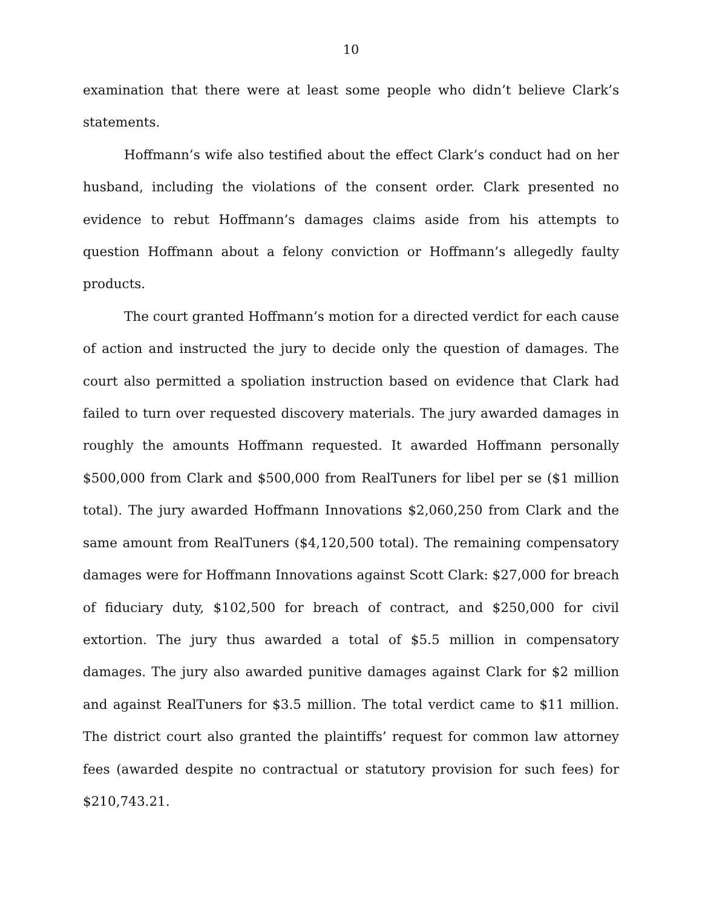10
examination that there were at least some people who didn’t believe Clark’s statements.
Hoffmann’s wife also testified about the effect Clark’s conduct had on her husband, including the violations of the consent order. Clark presented no evidence to rebut Hoffmann’s damages claims aside from his attempts to question Hoffmann about a felony conviction or Hoffmann’s allegedly faulty products.
The court granted Hoffmann’s motion for a directed verdict for each cause of action and instructed the jury to decide only the question of damages. The court also permitted a spoliation instruction based on evidence that Clark had failed to turn over requested discovery materials. The jury awarded damages in roughly the amounts Hoffmann requested. It awarded Hoffmann personally $500,000 from Clark and $500,000 from RealTuners for libel per se ($1 million total). The jury awarded Hoffmann Innovations $2,060,250 from Clark and the same amount from RealTuners ($4,120,500 total). The remaining compensatory damages were for Hoffmann Innovations against Scott Clark: $27,000 for breach of fiduciary duty, $102,500 for breach of contract, and $250,000 for civil extortion. The jury thus awarded a total of $5.5 million in compensatory damages. The jury also awarded punitive damages against Clark for $2 million and against RealTuners for $3.5 million. The total verdict came to $11 million. The district court also granted the plaintiffs’ request for common law attorney fees (awarded despite no contractual or statutory provision for such fees) for $210,743.21.